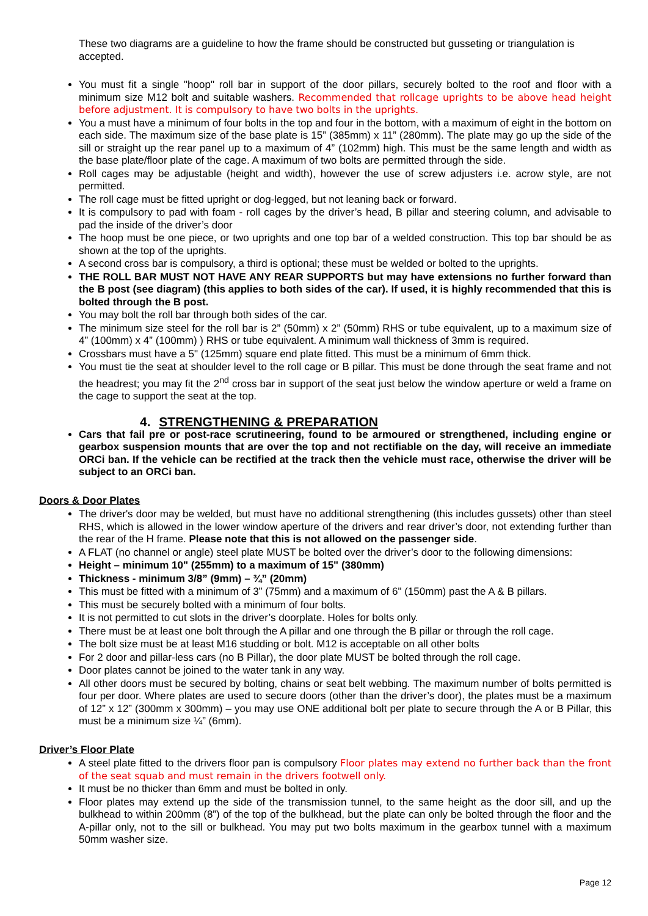These two diagrams are a guideline to how the frame should be constructed but gusseting or triangulation is accepted.
You must fit a single "hoop" roll bar in support of the door pillars, securely bolted to the roof and floor with a minimum size M12 bolt and suitable washers. Recommended that rollcage uprights to be above head height before adjustment. It is compulsory to have two bolts in the uprights.
You a must have a minimum of four bolts in the top and four in the bottom, with a maximum of eight in the bottom on each side. The maximum size of the base plate is 15” (385mm) x 11” (280mm). The plate may go up the side of the sill or straight up the rear panel up to a maximum of 4” (102mm) high. This must be the same length and width as the base plate/floor plate of the cage. A maximum of two bolts are permitted through the side.
Roll cages may be adjustable (height and width), however the use of screw adjusters i.e. acrow style, are not permitted.
The roll cage must be fitted upright or dog-legged, but not leaning back or forward.
It is compulsory to pad with foam - roll cages by the driver’s head, B pillar and steering column, and advisable to pad the inside of the driver’s door
The hoop must be one piece, or two uprights and one top bar of a welded construction. This top bar should be as shown at the top of the uprights.
A second cross bar is compulsory, a third is optional; these must be welded or bolted to the uprights.
THE ROLL BAR MUST NOT HAVE ANY REAR SUPPORTS but may have extensions no further forward than the B post (see diagram) (this applies to both sides of the car). If used, it is highly recommended that this is bolted through the B post.
You may bolt the roll bar through both sides of the car.
The minimum size steel for the roll bar is 2” (50mm) x 2” (50mm) RHS or tube equivalent, up to a maximum size of 4” (100mm) x 4” (100mm) ) RHS or tube equivalent. A minimum wall thickness of 3mm is required.
Crossbars must have a 5" (125mm) square end plate fitted. This must be a minimum of 6mm thick.
You must tie the seat at shoulder level to the roll cage or B pillar. This must be done through the seat frame and not the headrest; you may fit the 2<sup>nd</sup> cross bar in support of the seat just below the window aperture or weld a frame on the cage to support the seat at the top.
4. STRENGTHENING & PREPARATION
Cars that fail pre or post-race scrutineering, found to be armoured or strengthened, including engine or gearbox suspension mounts that are over the top and not rectifiable on the day, will receive an immediate ORCi ban. If the vehicle can be rectified at the track then the vehicle must race, otherwise the driver will be subject to an ORCi ban.
Doors & Door Plates
The driver's door may be welded, but must have no additional strengthening (this includes gussets) other than steel RHS, which is allowed in the lower window aperture of the drivers and rear driver’s door, not extending further than the rear of the H frame. Please note that this is not allowed on the passenger side.
A FLAT (no channel or angle) steel plate MUST be bolted over the driver’s door to the following dimensions:
Height – minimum 10" (255mm) to a maximum of 15" (380mm)
Thickness - minimum 3/8” (9mm) – ¾” (20mm)
This must be fitted with a minimum of 3” (75mm) and a maximum of 6" (150mm) past the A & B pillars.
This must be securely bolted with a minimum of four bolts.
It is not permitted to cut slots in the driver’s doorplate. Holes for bolts only.
There must be at least one bolt through the A pillar and one through the B pillar or through the roll cage.
The bolt size must be at least M16 studding or bolt. M12 is acceptable on all other bolts
For 2 door and pillar-less cars (no B Pillar), the door plate MUST be bolted through the roll cage.
Door plates cannot be joined to the water tank in any way.
All other doors must be secured by bolting, chains or seat belt webbing. The maximum number of bolts permitted is four per door. Where plates are used to secure doors (other than the driver’s door), the plates must be a maximum of 12” x 12” (300mm x 300mm) – you may use ONE additional bolt per plate to secure through the A or B Pillar, this must be a minimum size ¼” (6mm).
Driver’s Floor Plate
A steel plate fitted to the drivers floor pan is compulsory Floor plates may extend no further back than the front of the seat squab and must remain in the drivers footwell only.
It must be no thicker than 6mm and must be bolted in only.
Floor plates may extend up the side of the transmission tunnel, to the same height as the door sill, and up the bulkhead to within 200mm (8”) of the top of the bulkhead, but the plate can only be bolted through the floor and the A-pillar only, not to the sill or bulkhead. You may put two bolts maximum in the gearbox tunnel with a maximum 50mm washer size.
Page 12